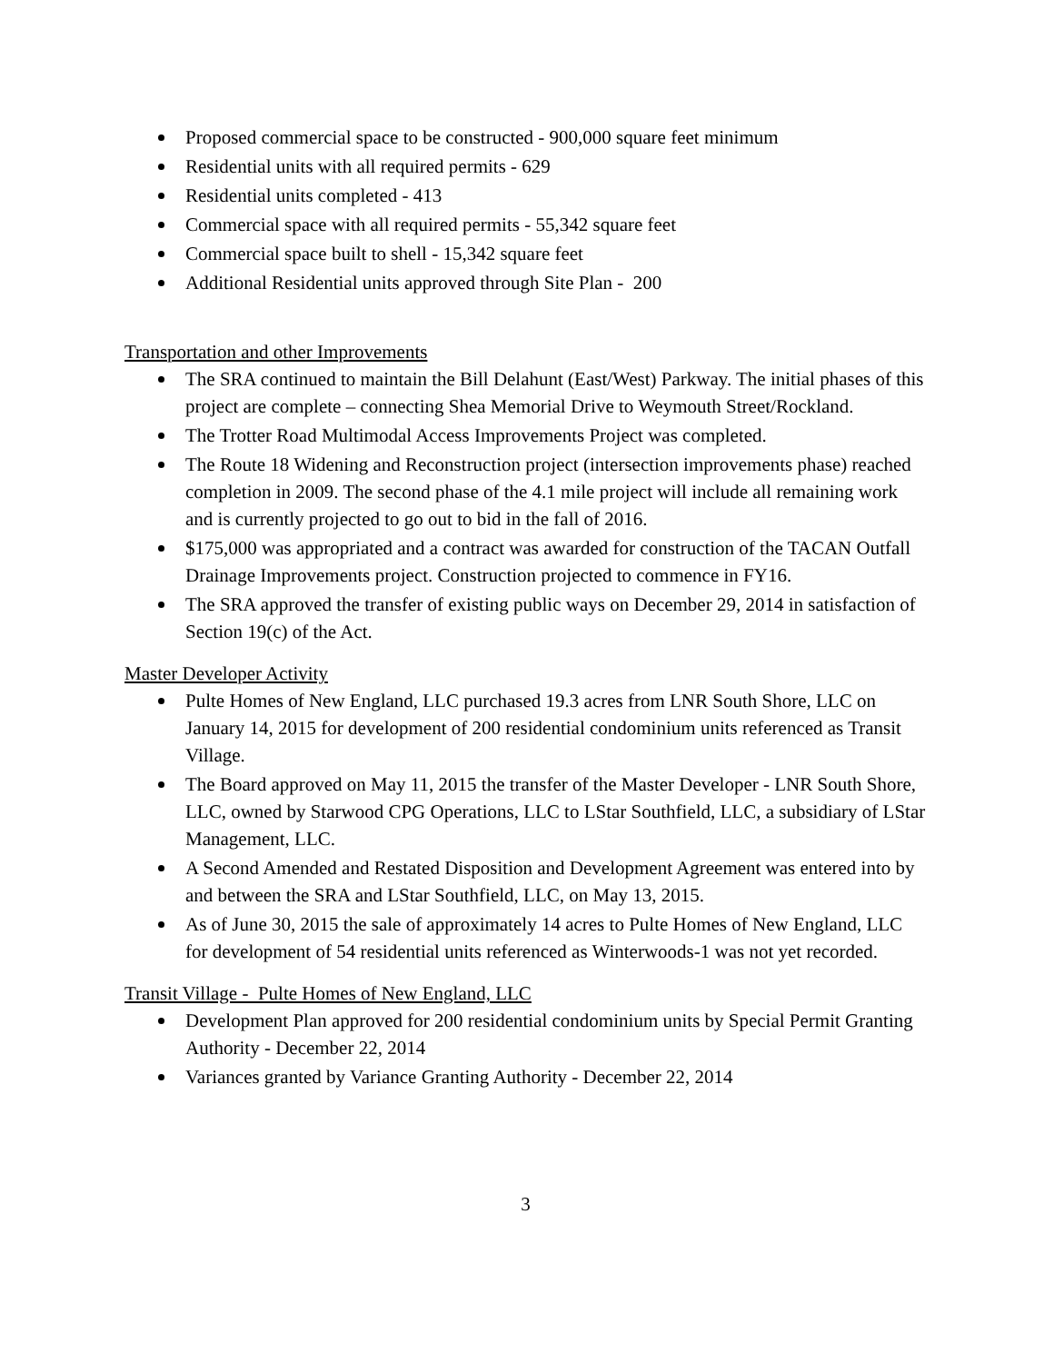Proposed commercial space to be constructed - 900,000 square feet minimum
Residential units with all required permits - 629
Residential units completed - 413
Commercial space with all required permits - 55,342 square feet
Commercial space built to shell - 15,342 square feet
Additional Residential units approved through Site Plan - 200
Transportation and other Improvements
The SRA continued to maintain the Bill Delahunt (East/West) Parkway. The initial phases of this project are complete – connecting Shea Memorial Drive to Weymouth Street/Rockland.
The Trotter Road Multimodal Access Improvements Project was completed.
The Route 18 Widening and Reconstruction project (intersection improvements phase) reached completion in 2009. The second phase of the 4.1 mile project will include all remaining work and is currently projected to go out to bid in the fall of 2016.
$175,000 was appropriated and a contract was awarded for construction of the TACAN Outfall Drainage Improvements project. Construction projected to commence in FY16.
The SRA approved the transfer of existing public ways on December 29, 2014 in satisfaction of Section 19(c) of the Act.
Master Developer Activity
Pulte Homes of New England, LLC purchased 19.3 acres from LNR South Shore, LLC on January 14, 2015 for development of 200 residential condominium units referenced as Transit Village.
The Board approved on May 11, 2015 the transfer of the Master Developer - LNR South Shore, LLC, owned by Starwood CPG Operations, LLC to LStar Southfield, LLC, a subsidiary of LStar Management, LLC.
A Second Amended and Restated Disposition and Development Agreement was entered into by and between the SRA and LStar Southfield, LLC, on May 13, 2015.
As of June 30, 2015 the sale of approximately 14 acres to Pulte Homes of New England, LLC for development of 54 residential units referenced as Winterwoods-1 was not yet recorded.
Transit Village - Pulte Homes of New England, LLC
Development Plan approved for 200 residential condominium units by Special Permit Granting Authority - December 22, 2014
Variances granted by Variance Granting Authority - December 22, 2014
3